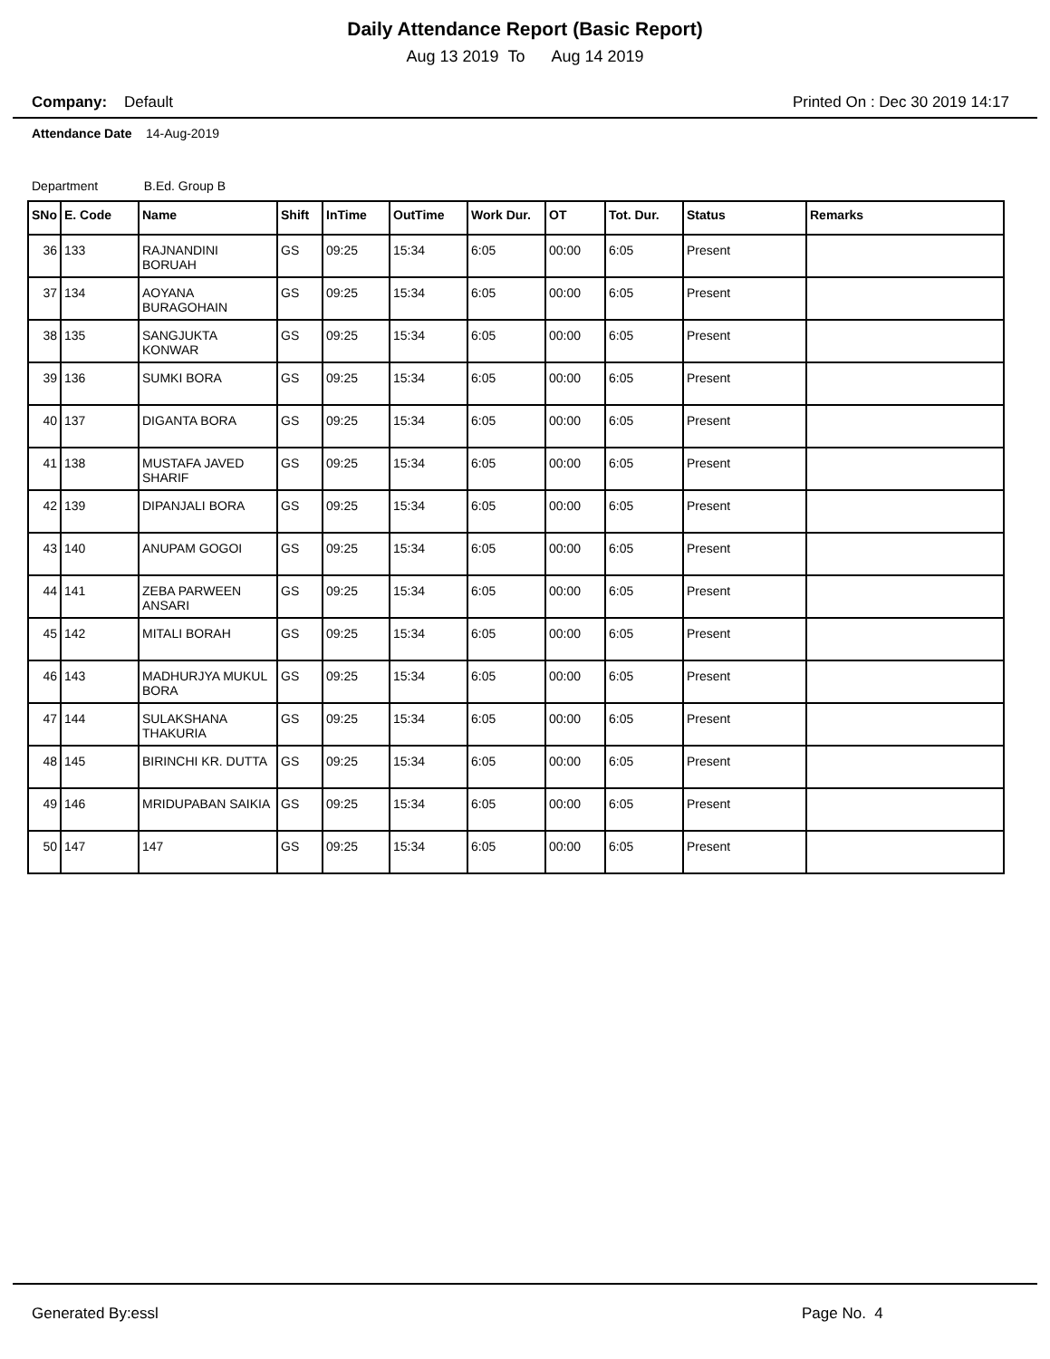Daily Attendance Report (Basic Report)
Aug 13 2019 To Aug 14 2019
Company: Default Printed On : Dec 30 2019 14:17
Attendance Date 14-Aug-2019
Department B.Ed. Group B
| SNo | E. Code | Name | Shift | InTime | OutTime | Work Dur. | OT | Tot. Dur. | Status | Remarks |
| --- | --- | --- | --- | --- | --- | --- | --- | --- | --- | --- |
| 36 | 133 | RAJNANDINI BORUAH | GS | 09:25 | 15:34 | 6:05 | 00:00 | 6:05 | Present | |
| 37 | 134 | AOYANA BURAGOHAIN | GS | 09:25 | 15:34 | 6:05 | 00:00 | 6:05 | Present | |
| 38 | 135 | SANGJUKTA KONWAR | GS | 09:25 | 15:34 | 6:05 | 00:00 | 6:05 | Present | |
| 39 | 136 | SUMKI BORA | GS | 09:25 | 15:34 | 6:05 | 00:00 | 6:05 | Present | |
| 40 | 137 | DIGANTA BORA | GS | 09:25 | 15:34 | 6:05 | 00:00 | 6:05 | Present | |
| 41 | 138 | MUSTAFA JAVED SHARIF | GS | 09:25 | 15:34 | 6:05 | 00:00 | 6:05 | Present | |
| 42 | 139 | DIPANJALI BORA | GS | 09:25 | 15:34 | 6:05 | 00:00 | 6:05 | Present | |
| 43 | 140 | ANUPAM GOGOI | GS | 09:25 | 15:34 | 6:05 | 00:00 | 6:05 | Present | |
| 44 | 141 | ZEBA PARWEEN ANSARI | GS | 09:25 | 15:34 | 6:05 | 00:00 | 6:05 | Present | |
| 45 | 142 | MITALI BORAH | GS | 09:25 | 15:34 | 6:05 | 00:00 | 6:05 | Present | |
| 46 | 143 | MADHURJYA MUKUL BORA | GS | 09:25 | 15:34 | 6:05 | 00:00 | 6:05 | Present | |
| 47 | 144 | SULAKSHANA THAKURIA | GS | 09:25 | 15:34 | 6:05 | 00:00 | 6:05 | Present | |
| 48 | 145 | BIRINCHI KR. DUTTA | GS | 09:25 | 15:34 | 6:05 | 00:00 | 6:05 | Present | |
| 49 | 146 | MRIDUPABAN SAIKIA | GS | 09:25 | 15:34 | 6:05 | 00:00 | 6:05 | Present | |
| 50 | 147 | 147 | GS | 09:25 | 15:34 | 6:05 | 00:00 | 6:05 | Present | |
Generated By:essl Page No. 4